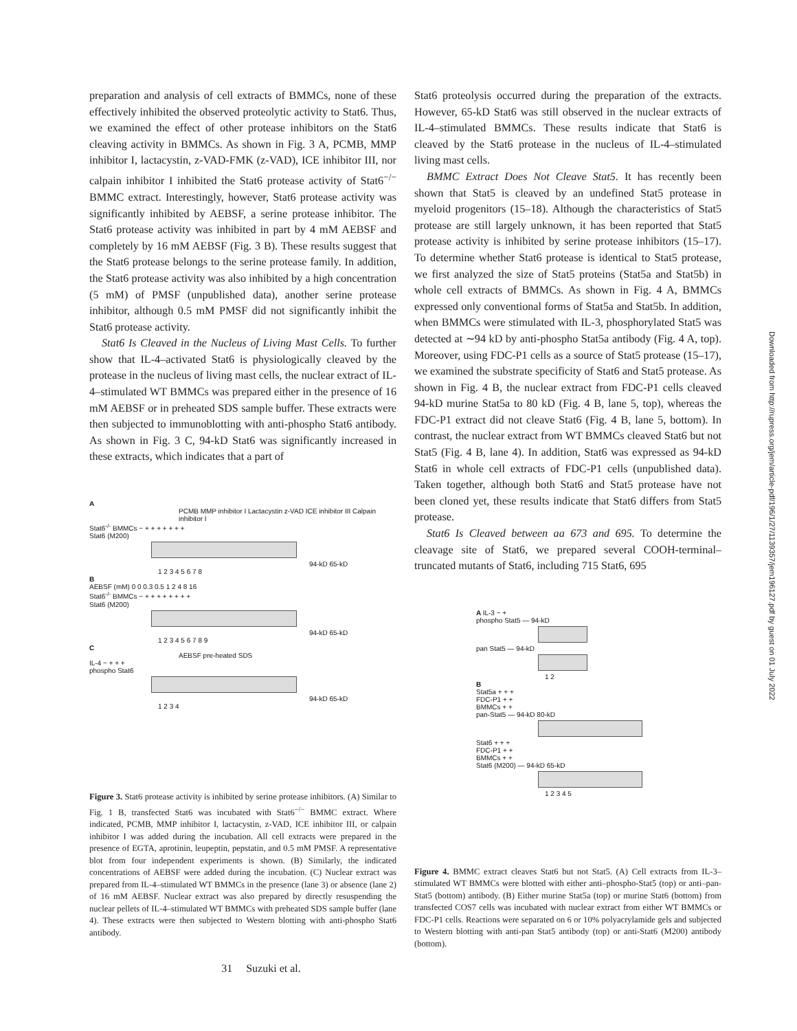preparation and analysis of cell extracts of BMMCs, none of these effectively inhibited the observed proteolytic activity to Stat6. Thus, we examined the effect of other protease inhibitors on the Stat6 cleaving activity in BMMCs. As shown in Fig. 3 A, PCMB, MMP inhibitor I, lactacystin, z-VAD-FMK (z-VAD), ICE inhibitor III, nor calpain inhibitor I inhibited the Stat6 protease activity of Stat6<sup>−/−</sup> BMMC extract. Interestingly, however, Stat6 protease activity was significantly inhibited by AEBSF, a serine protease inhibitor. The Stat6 protease activity was inhibited in part by 4 mM AEBSF and completely by 16 mM AEBSF (Fig. 3 B). These results suggest that the Stat6 protease belongs to the serine protease family. In addition, the Stat6 protease activity was also inhibited by a high concentration (5 mM) of PMSF (unpublished data), another serine protease inhibitor, although 0.5 mM PMSF did not significantly inhibit the Stat6 protease activity.
Stat6 Is Cleaved in the Nucleus of Living Mast Cells. To further show that IL-4–activated Stat6 is physiologically cleaved by the protease in the nucleus of living mast cells, the nuclear extract of IL-4–stimulated WT BMMCs was prepared either in the presence of 16 mM AEBSF or in preheated SDS sample buffer. These extracts were then subjected to immunoblotting with anti-phospho Stat6 antibody. As shown in Fig. 3 C, 94-kD Stat6 was significantly increased in these extracts, which indicates that a part of
A
PCMB MMP inhibitor I Lactacystin z-VAD ICE inhibitor III Calpain inhibitor I
Stat6<sup>-/-</sup> BMMCs − + + + + + + +
Stat6 (M200)
94-kD 65-kD
1 2 3 4 5 6 7 8
B
AEBSF (mM) 0 0 0.3 0.5 1 2 4 8 16
Stat6<sup>-/-</sup> BMMCs − + + + + + + + +
Stat6 (M200)
94-kD 65-kD
1 2 3 4 5 6 7 8 9
C
AEBSF pre-heated SDS
IL-4 − + + +
phospho Stat6
94-kD 65-kD
1 2 3 4
Figure 3. Stat6 protease activity is inhibited by serine protease inhibitors. (A) Similar to Fig. 1 B, transfected Stat6 was incubated with Stat6<sup>−/−</sup> BMMC extract. Where indicated, PCMB, MMP inhibitor I, lactacystin, z-VAD, ICE inhibitor III, or calpain inhibitor I was added during the incubation. All cell extracts were prepared in the presence of EGTA, aprotinin, leupeptin, pepstatin, and 0.5 mM PMSF. A representative blot from four independent experiments is shown. (B) Similarly, the indicated concentrations of AEBSF were added during the incubation. (C) Nuclear extract was prepared from IL-4–stimulated WT BMMCs in the presence (lane 3) or absence (lane 2) of 16 mM AEBSF. Nuclear extract was also prepared by directly resuspending the nuclear pellets of IL-4–stimulated WT BMMCs with preheated SDS sample buffer (lane 4). These extracts were then subjected to Western blotting with anti-phospho Stat6 antibody.
Stat6 proteolysis occurred during the preparation of the extracts. However, 65-kD Stat6 was still observed in the nuclear extracts of IL-4–stimulated BMMCs. These results indicate that Stat6 is cleaved by the Stat6 protease in the nucleus of IL-4–stimulated living mast cells.
BMMC Extract Does Not Cleave Stat5. It has recently been shown that Stat5 is cleaved by an undefined Stat5 protease in myeloid progenitors (15–18). Although the characteristics of Stat5 protease are still largely unknown, it has been reported that Stat5 protease activity is inhibited by serine protease inhibitors (15–17). To determine whether Stat6 protease is identical to Stat5 protease, we first analyzed the size of Stat5 proteins (Stat5a and Stat5b) in whole cell extracts of BMMCs. As shown in Fig. 4 A, BMMCs expressed only conventional forms of Stat5a and Stat5b. In addition, when BMMCs were stimulated with IL-3, phosphorylated Stat5 was detected at ∼94 kD by anti-phospho Stat5a antibody (Fig. 4 A, top). Moreover, using FDC-P1 cells as a source of Stat5 protease (15–17), we examined the substrate specificity of Stat6 and Stat5 protease. As shown in Fig. 4 B, the nuclear extract from FDC-P1 cells cleaved 94-kD murine Stat5a to 80 kD (Fig. 4 B, lane 5, top), whereas the FDC-P1 extract did not cleave Stat6 (Fig. 4 B, lane 5, bottom). In contrast, the nuclear extract from WT BMMCs cleaved Stat6 but not Stat5 (Fig. 4 B, lane 4). In addition, Stat6 was expressed as 94-kD Stat6 in whole cell extracts of FDC-P1 cells (unpublished data). Taken together, although both Stat6 and Stat5 protease have not been cloned yet, these results indicate that Stat6 differs from Stat5 protease.
Stat6 Is Cleaved between aa 673 and 695. To determine the cleavage site of Stat6, we prepared several COOH-terminal–truncated mutants of Stat6, including 715 Stat6, 695
A IL-3 − +
phospho Stat5 — 94-kD
pan Stat5 — 94-kD
1 2
B
Stat5a + + +
FDC-P1 + +
BMMCs + +
pan-Stat5 — 94-kD 80-kD
Stat6 + + +
FDC-P1 + +
BMMCs + +
Stat6 (M200) — 94-kD 65-kD
1 2 3 4 5
Figure 4. BMMC extract cleaves Stat6 but not Stat5. (A) Cell extracts from IL-3–stimulated WT BMMCs were blotted with either anti–phospho-Stat5 (top) or anti–pan-Stat5 (bottom) antibody. (B) Either murine Stat5a (top) or murine Stat6 (bottom) from transfected COS7 cells was incubated with nuclear extract from either WT BMMCs or FDC-P1 cells. Reactions were separated on 6 or 10% polyacrylamide gels and subjected to Western blotting with anti-pan Stat5 antibody (top) or anti-Stat6 (M200) antibody (bottom).
31 Suzuki et al.
Downloaded from http://rupress.org/jem/article-pdf/196/1/27/1139357/jem196127.pdf by guest on 01 July 2022